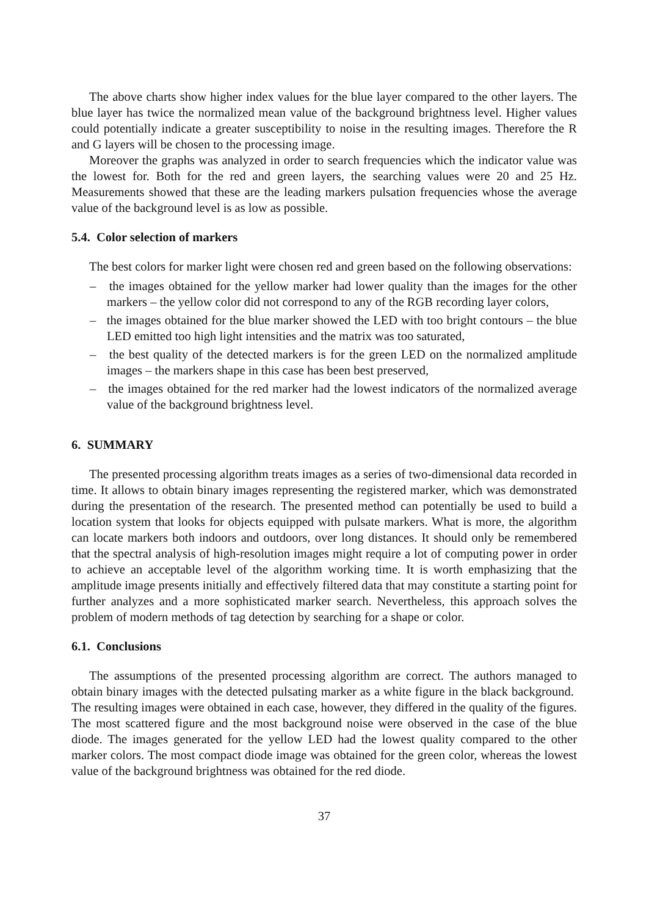The above charts show higher index values for the blue layer compared to the other layers. The blue layer has twice the normalized mean value of the background brightness level. Higher values could potentially indicate a greater susceptibility to noise in the resulting images. Therefore the R and G layers will be chosen to the processing image.
Moreover the graphs was analyzed in order to search frequencies which the indicator value was the lowest for. Both for the red and green layers, the searching values were 20 and 25 Hz. Measurements showed that these are the leading markers pulsation frequencies whose the average value of the background level is as low as possible.
5.4. Color selection of markers
The best colors for marker light were chosen red and green based on the following observations:
– the images obtained for the yellow marker had lower quality than the images for the other markers – the yellow color did not correspond to any of the RGB recording layer colors,
– the images obtained for the blue marker showed the LED with too bright contours – the blue LED emitted too high light intensities and the matrix was too saturated,
– the best quality of the detected markers is for the green LED on the normalized amplitude images – the markers shape in this case has been best preserved,
– the images obtained for the red marker had the lowest indicators of the normalized average value of the background brightness level.
6. SUMMARY
The presented processing algorithm treats images as a series of two-dimensional data recorded in time. It allows to obtain binary images representing the registered marker, which was demonstrated during the presentation of the research. The presented method can potentially be used to build a location system that looks for objects equipped with pulsate markers. What is more, the algorithm can locate markers both indoors and outdoors, over long distances. It should only be remembered that the spectral analysis of high-resolution images might require a lot of computing power in order to achieve an acceptable level of the algorithm working time. It is worth emphasizing that the amplitude image presents initially and effectively filtered data that may constitute a starting point for further analyzes and a more sophisticated marker search. Nevertheless, this approach solves the problem of modern methods of tag detection by searching for a shape or color.
6.1. Conclusions
The assumptions of the presented processing algorithm are correct. The authors managed to obtain binary images with the detected pulsating marker as a white figure in the black background. The resulting images were obtained in each case, however, they differed in the quality of the figures. The most scattered figure and the most background noise were observed in the case of the blue diode. The images generated for the yellow LED had the lowest quality compared to the other marker colors. The most compact diode image was obtained for the green color, whereas the lowest value of the background brightness was obtained for the red diode.
37